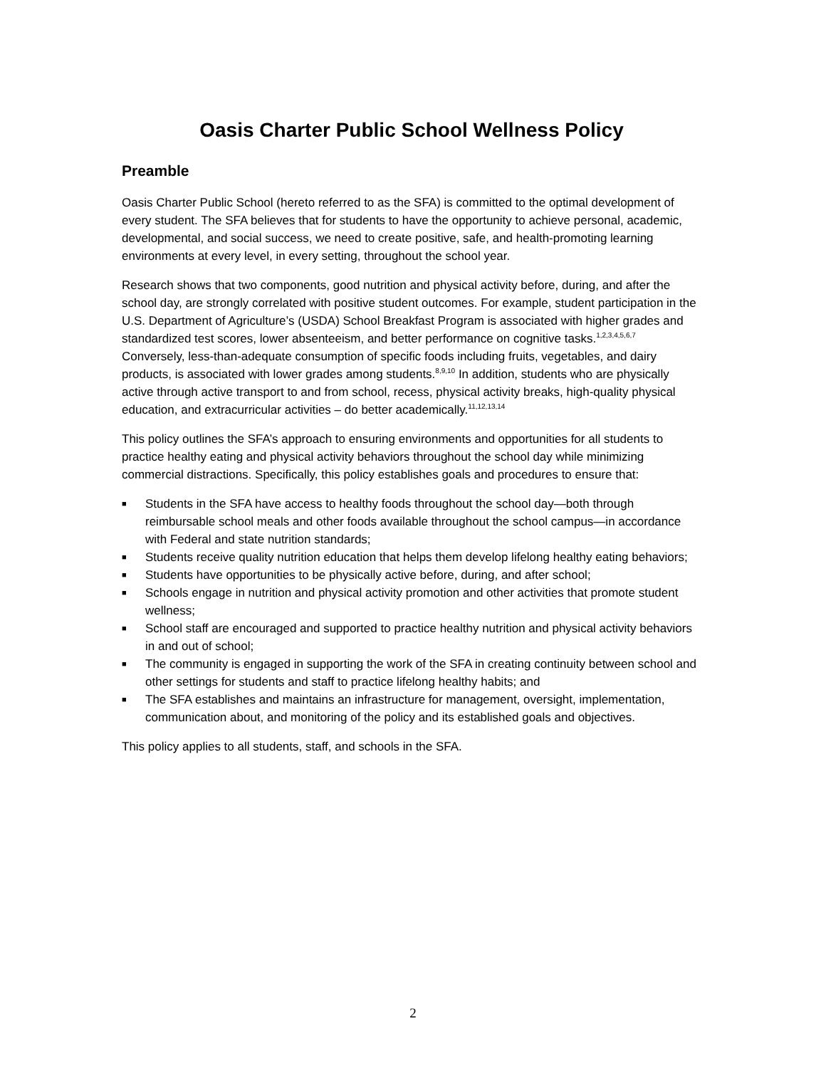Oasis Charter Public School Wellness Policy
Preamble
Oasis Charter Public School (hereto referred to as the SFA) is committed to the optimal development of every student. The SFA believes that for students to have the opportunity to achieve personal, academic, developmental, and social success, we need to create positive, safe, and health-promoting learning environments at every level, in every setting, throughout the school year.
Research shows that two components, good nutrition and physical activity before, during, and after the school day, are strongly correlated with positive student outcomes. For example, student participation in the U.S. Department of Agriculture’s (USDA) School Breakfast Program is associated with higher grades and standardized test scores, lower absenteeism, and better performance on cognitive tasks.<sup>1,2,3,4,5,6,7</sup> Conversely, less-than-adequate consumption of specific foods including fruits, vegetables, and dairy products, is associated with lower grades among students.<sup>8,9,10</sup> In addition, students who are physically active through active transport to and from school, recess, physical activity breaks, high-quality physical education, and extracurricular activities – do better academically.<sup>11,12,13,14</sup>
This policy outlines the SFA’s approach to ensuring environments and opportunities for all students to practice healthy eating and physical activity behaviors throughout the school day while minimizing commercial distractions. Specifically, this policy establishes goals and procedures to ensure that:
■ Students in the SFA have access to healthy foods throughout the school day—both through reimbursable school meals and other foods available throughout the school campus—in accordance with Federal and state nutrition standards;
■ Students receive quality nutrition education that helps them develop lifelong healthy eating behaviors;
■ Students have opportunities to be physically active before, during, and after school;
■ Schools engage in nutrition and physical activity promotion and other activities that promote student wellness;
■ School staff are encouraged and supported to practice healthy nutrition and physical activity behaviors in and out of school;
■ The community is engaged in supporting the work of the SFA in creating continuity between school and other settings for students and staff to practice lifelong healthy habits; and
■ The SFA establishes and maintains an infrastructure for management, oversight, implementation, communication about, and monitoring of the policy and its established goals and objectives.
This policy applies to all students, staff, and schools in the SFA.
2